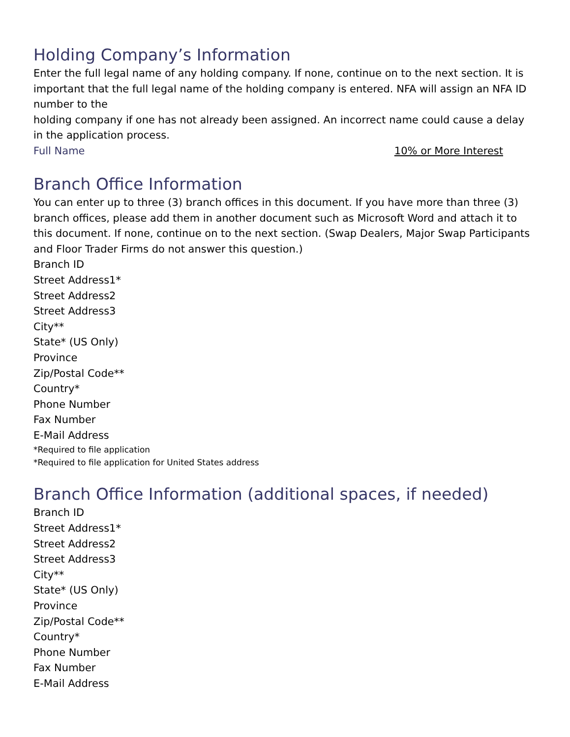Holding Company’s Information
Enter the full legal name of any holding company. If none, continue on to the next section. It is important that the full legal name of the holding company is entered. NFA will assign an NFA ID number to the
holding company if one has not already been assigned. An incorrect name could cause a delay in the application process.
Full Name 10% or More Interest
Branch Office Information
You can enter up to three (3) branch offices in this document. If you have more than three (3) branch offices, please add them in another document such as Microsoft Word and attach it to this document. If none, continue on to the next section. (Swap Dealers, Major Swap Participants and Floor Trader Firms do not answer this question.)
Branch ID
Street Address1*
Street Address2
Street Address3
City**
State* (US Only)
Province
Zip/Postal Code**
Country*
Phone Number
Fax Number
E-Mail Address
*Required to file application
*Required to file application for United States address
Branch Office Information (additional spaces, if needed)
Branch ID
Street Address1*
Street Address2
Street Address3
City**
State* (US Only)
Province
Zip/Postal Code**
Country*
Phone Number
Fax Number
E-Mail Address